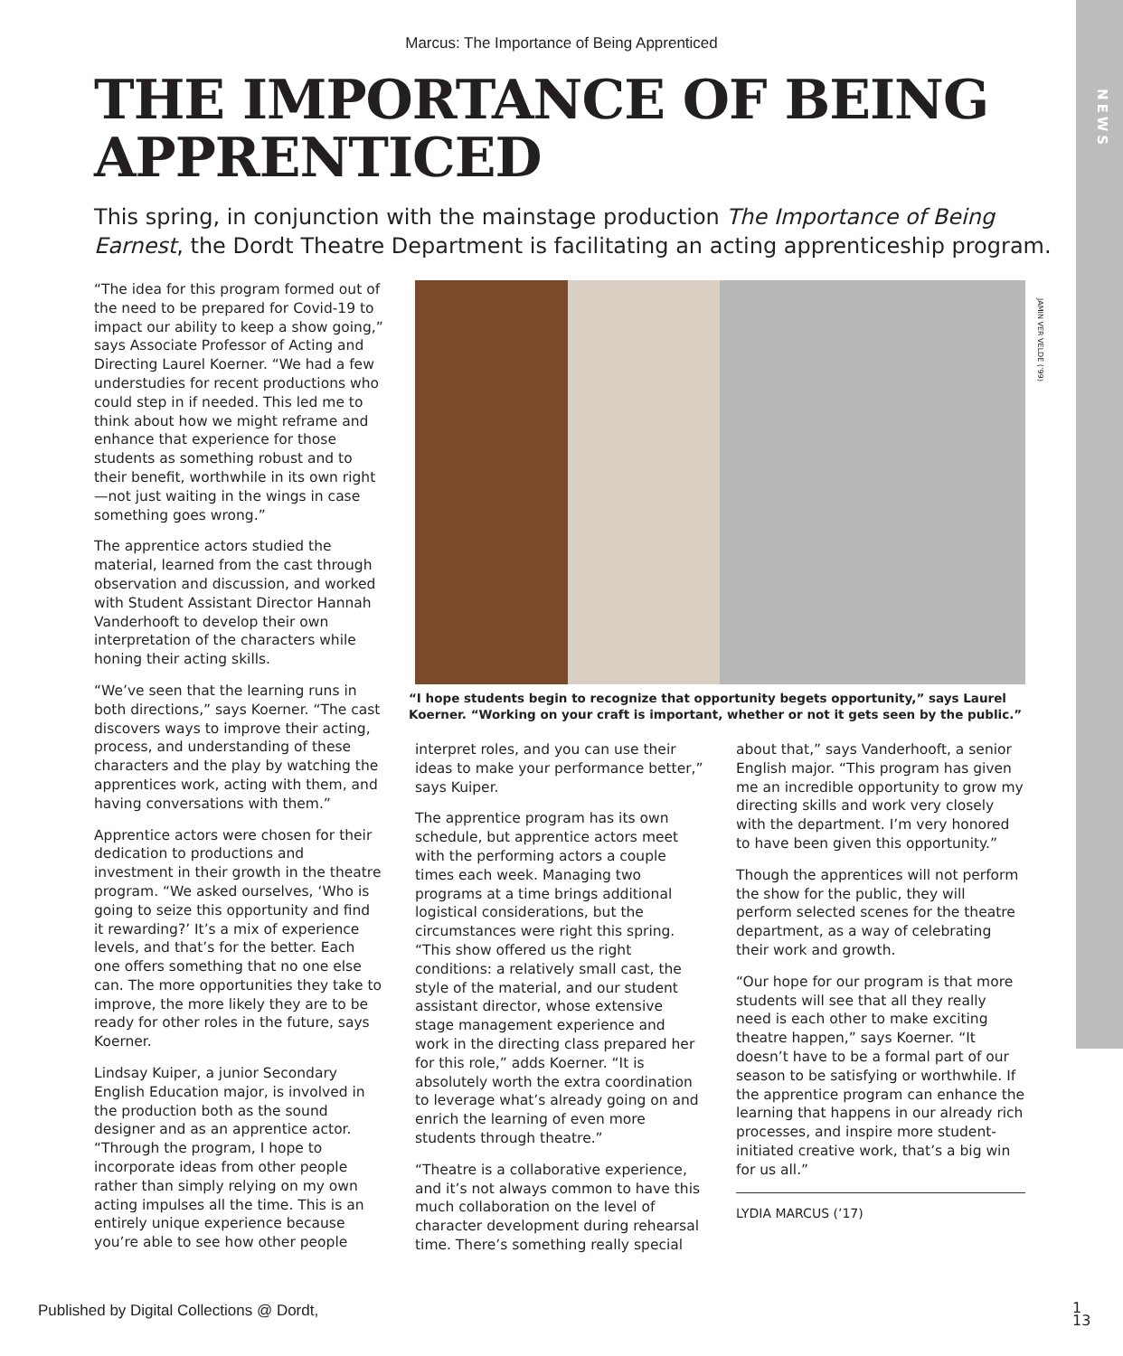NEWS
Marcus: The Importance of Being Apprenticed
THE IMPORTANCE OF BEING APPRENTICED
This spring, in conjunction with the mainstage production The Importance of Being Earnest, the Dordt Theatre Department is facilitating an acting apprenticeship program.
“The idea for this program formed out of the need to be prepared for Covid-19 to impact our ability to keep a show going,” says Associate Professor of Acting and Directing Laurel Koerner. “We had a few understudies for recent productions who could step in if needed. This led me to think about how we might reframe and enhance that experience for those students as something robust and to their benefit, worthwhile in its own right—not just waiting in the wings in case something goes wrong.”
The apprentice actors studied the material, learned from the cast through observation and discussion, and worked with Student Assistant Director Hannah Vanderhooft to develop their own interpretation of the characters while honing their acting skills.
“We’ve seen that the learning runs in both directions,” says Koerner. “The cast discovers ways to improve their acting, process, and understanding of these characters and the play by watching the apprentices work, acting with them, and having conversations with them.”
Apprentice actors were chosen for their dedication to productions and investment in their growth in the theatre program. “We asked ourselves, ‘Who is going to seize this opportunity and find it rewarding?’ It’s a mix of experience levels, and that’s for the better. Each one offers something that no one else can. The more opportunities they take to improve, the more likely they are to be ready for other roles in the future, says Koerner.
Lindsay Kuiper, a junior Secondary English Education major, is involved in the production both as the sound designer and as an apprentice actor. “Through the program, I hope to incorporate ideas from other people rather than simply relying on my own acting impulses all the time. This is an entirely unique experience because you’re able to see how other people
“I hope students begin to recognize that opportunity begets opportunity,” says Laurel Koerner. “Working on your craft is important, whether or not it gets seen by the public.”
interpret roles, and you can use their ideas to make your performance better,” says Kuiper.
The apprentice program has its own schedule, but apprentice actors meet with the performing actors a couple times each week. Managing two programs at a time brings additional logistical considerations, but the circumstances were right this spring. “This show offered us the right conditions: a relatively small cast, the style of the material, and our student assistant director, whose extensive stage management experience and work in the directing class prepared her for this role,” adds Koerner. “It is absolutely worth the extra coordination to leverage what’s already going on and enrich the learning of even more students through theatre.”
“Theatre is a collaborative experience, and it’s not always common to have this much collaboration on the level of character development during rehearsal time. There’s something really special
about that,” says Vanderhooft, a senior English major. “This program has given me an incredible opportunity to grow my directing skills and work very closely with the department. I’m very honored to have been given this opportunity.”
Though the apprentices will not perform the show for the public, they will perform selected scenes for the theatre department, as a way of celebrating their work and growth.
“Our hope for our program is that more students will see that all they really need is each other to make exciting theatre happen,” says Koerner. “It doesn’t have to be a formal part of our season to be satisfying or worthwhile. If the apprentice program can enhance the learning that happens in our already rich processes, and inspire more student-initiated creative work, that’s a big win for us all.”
LYDIA MARCUS (’17)
JAMIN VER VELDE (’99)
Published by Digital Collections @ Dordt,
1
13